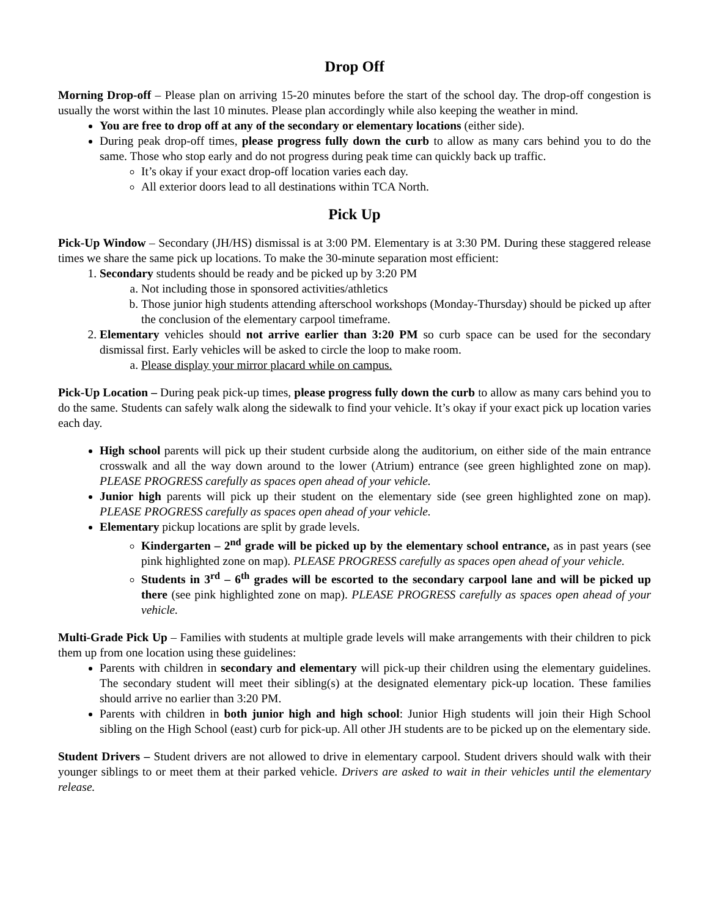Drop Off
Morning Drop-off – Please plan on arriving 15-20 minutes before the start of the school day. The drop-off congestion is usually the worst within the last 10 minutes. Please plan accordingly while also keeping the weather in mind.
You are free to drop off at any of the secondary or elementary locations (either side).
During peak drop-off times, please progress fully down the curb to allow as many cars behind you to do the same. Those who stop early and do not progress during peak time can quickly back up traffic.
It’s okay if your exact drop-off location varies each day.
All exterior doors lead to all destinations within TCA North.
Pick Up
Pick-Up Window – Secondary (JH/HS) dismissal is at 3:00 PM. Elementary is at 3:30 PM. During these staggered release times we share the same pick up locations. To make the 30-minute separation most efficient:
1. Secondary students should be ready and be picked up by 3:20 PM
a. Not including those in sponsored activities/athletics
b. Those junior high students attending afterschool workshops (Monday-Thursday) should be picked up after the conclusion of the elementary carpool timeframe.
2. Elementary vehicles should not arrive earlier than 3:20 PM so curb space can be used for the secondary dismissal first. Early vehicles will be asked to circle the loop to make room.
a. Please display your mirror placard while on campus.
Pick-Up Location – During peak pick-up times, please progress fully down the curb to allow as many cars behind you to do the same. Students can safely walk along the sidewalk to find your vehicle. It’s okay if your exact pick up location varies each day.
High school parents will pick up their student curbside along the auditorium, on either side of the main entrance crosswalk and all the way down around to the lower (Atrium) entrance (see green highlighted zone on map). PLEASE PROGRESS carefully as spaces open ahead of your vehicle.
Junior high parents will pick up their student on the elementary side (see green highlighted zone on map). PLEASE PROGRESS carefully as spaces open ahead of your vehicle.
Elementary pickup locations are split by grade levels.
Kindergarten – 2<sup>nd</sup> grade will be picked up by the elementary school entrance, as in past years (see pink highlighted zone on map). PLEASE PROGRESS carefully as spaces open ahead of your vehicle.
Students in 3<sup>rd</sup> – 6<sup>th</sup> grades will be escorted to the secondary carpool lane and will be picked up there (see pink highlighted zone on map). PLEASE PROGRESS carefully as spaces open ahead of your vehicle.
Multi-Grade Pick Up – Families with students at multiple grade levels will make arrangements with their children to pick them up from one location using these guidelines:
Parents with children in secondary and elementary will pick-up their children using the elementary guidelines. The secondary student will meet their sibling(s) at the designated elementary pick-up location. These families should arrive no earlier than 3:20 PM.
Parents with children in both junior high and high school: Junior High students will join their High School sibling on the High School (east) curb for pick-up. All other JH students are to be picked up on the elementary side.
Student Drivers – Student drivers are not allowed to drive in elementary carpool. Student drivers should walk with their younger siblings to or meet them at their parked vehicle. Drivers are asked to wait in their vehicles until the elementary release.